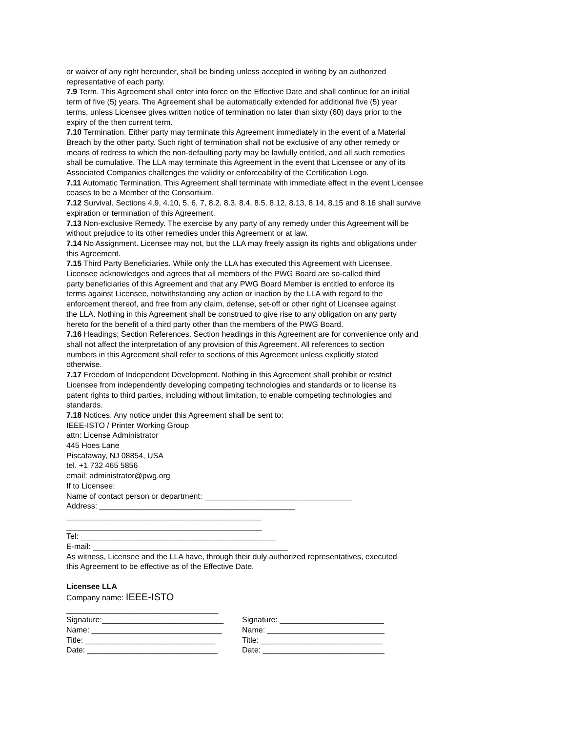or waiver of any right hereunder, shall be binding unless accepted in writing by an authorized
representative of each party.
7.9 Term. This Agreement shall enter into force on the Effective Date and shall continue for an initial
term of five (5) years. The Agreement shall be automatically extended for additional five (5) year
terms, unless Licensee gives written notice of termination no later than sixty (60) days prior to the
expiry of the then current term.
7.10 Termination. Either party may terminate this Agreement immediately in the event of a Material
Breach by the other party. Such right of termination shall not be exclusive of any other remedy or
means of redress to which the non-defaulting party may be lawfully entitled, and all such remedies
shall be cumulative. The LLA may terminate this Agreement in the event that Licensee or any of its
Associated Companies challenges the validity or enforceability of the Certification Logo.
7.11 Automatic Termination. This Agreement shall terminate with immediate effect in the event Licensee
ceases to be a Member of the Consortium.
7.12 Survival. Sections 4.9, 4.10, 5, 6, 7, 8.2, 8.3, 8.4, 8.5, 8.12, 8.13, 8.14, 8.15 and 8.16 shall survive
expiration or termination of this Agreement.
7.13 Non-exclusive Remedy. The exercise by any party of any remedy under this Agreement will be
without prejudice to its other remedies under this Agreement or at law.
7.14 No Assignment. Licensee may not, but the LLA may freely assign its rights and obligations under
this Agreement.
7.15 Third Party Beneficiaries. While only the LLA has executed this Agreement with Licensee,
Licensee acknowledges and agrees that all members of the PWG Board are so-called third
party beneficiaries of this Agreement and that any PWG Board Member is entitled to enforce its
terms against Licensee, notwithstanding any action or inaction by the LLA with regard to the
enforcement thereof, and free from any claim, defense, set-off or other right of Licensee against
the LLA. Nothing in this Agreement shall be construed to give rise to any obligation on any party
hereto for the benefit of a third party other than the members of the PWG Board.
7.16 Headings; Section References. Section headings in this Agreement are for convenience only and
shall not affect the interpretation of any provision of this Agreement. All references to section
numbers in this Agreement shall refer to sections of this Agreement unless explicitly stated
otherwise.
7.17 Freedom of Independent Development. Nothing in this Agreement shall prohibit or restrict
Licensee from independently developing competing technologies and standards or to license its
patent rights to third parties, including without limitation, to enable competing technologies and
standards.
7.18 Notices. Any notice under this Agreement shall be sent to:
IEEE-ISTO / Printer Working Group
attn: License Administrator
445 Hoes Lane
Piscataway, NJ 08854, USA
tel. +1 732 465 5856
email: administrator@pwg.org
If to Licensee:
Name of contact person or department: __________________________________
Address: _____________________________________________
_____________________________________________
_____________________________________________
Tel: _____________________________________________
E-mail: _____________________________________________
As witness, Licensee and the LLA have, through their duly authorized representatives, executed
this Agreement to be effective as of the Effective Date.
Licensee LLA
Company name: IEEE-ISTO
___________________________________
Signature:____________________________ Signature: ________________________ Name: ______________________________ Name: ___________________________ Title: ______________________________ Title: ____________________________ Date: ______________________________ Date: ____________________________